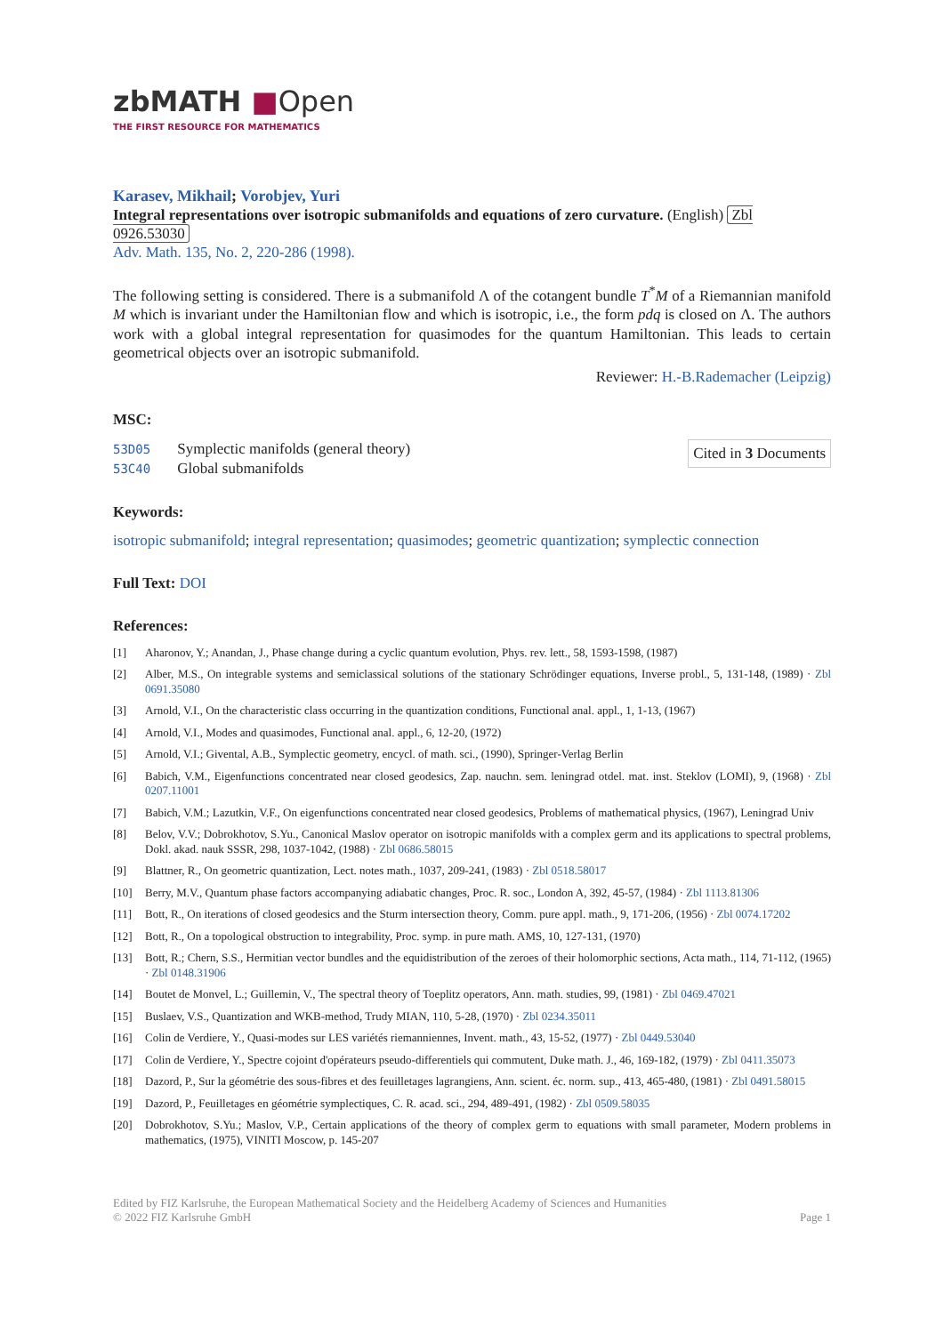zbMATH ■Open
THE FIRST RESOURCE FOR MATHEMATICS
Karasev, Mikhail; Vorobjev, Yuri
Integral representations over isotropic submanifolds and equations of zero curvature. (English) Zbl 0926.53030
Adv. Math. 135, No. 2, 220-286 (1998).
The following setting is considered. There is a submanifold Λ of the cotangent bundle T<sup>*</sup>M of a Riemannian manifold M which is invariant under the Hamiltonian flow and which is isotropic, i.e., the form pdq is closed on Λ. The authors work with a global integral representation for quasimodes for the quantum Hamiltonian. This leads to certain geometrical objects over an isotropic submanifold.
Reviewer: H.-B.Rademacher (Leipzig)
MSC:
53D05 Symplectic manifolds (general theory)
53C40 Global submanifolds
Cited in 3 Documents
Keywords:
isotropic submanifold; integral representation; quasimodes; geometric quantization; symplectic connection
Full Text: DOI
References:
[1] Aharonov, Y.; Anandan, J., Phase change during a cyclic quantum evolution, Phys. rev. lett., 58, 1593-1598, (1987)
[2] Alber, M.S., On integrable systems and semiclassical solutions of the stationary Schrödinger equations, Inverse probl., 5, 131-148, (1989) · Zbl 0691.35080
[3] Arnold, V.I., On the characteristic class occurring in the quantization conditions, Functional anal. appl., 1, 1-13, (1967)
[4] Arnold, V.I., Modes and quasimodes, Functional anal. appl., 6, 12-20, (1972)
[5] Arnold, V.I.; Givental, A.B., Symplectic geometry, encycl. of math. sci., (1990), Springer-Verlag Berlin
[6] Babich, V.M., Eigenfunctions concentrated near closed geodesics, Zap. nauchn. sem. leningrad otdel. mat. inst. Steklov (LOMI), 9, (1968) · Zbl 0207.11001
[7] Babich, V.M.; Lazutkin, V.F., On eigenfunctions concentrated near closed geodesics, Problems of mathematical physics, (1967), Leningrad Univ
[8] Belov, V.V.; Dobrokhotov, S.Yu., Canonical Maslov operator on isotropic manifolds with a complex germ and its applications to spectral problems, Dokl. akad. nauk SSSR, 298, 1037-1042, (1988) · Zbl 0686.58015
[9] Blattner, R., On geometric quantization, Lect. notes math., 1037, 209-241, (1983) · Zbl 0518.58017
[10] Berry, M.V., Quantum phase factors accompanying adiabatic changes, Proc. R. soc., London A, 392, 45-57, (1984) · Zbl 1113.81306
[11] Bott, R., On iterations of closed geodesics and the Sturm intersection theory, Comm. pure appl. math., 9, 171-206, (1956) · Zbl 0074.17202
[12] Bott, R., On a topological obstruction to integrability, Proc. symp. in pure math. AMS, 10, 127-131, (1970)
[13] Bott, R.; Chern, S.S., Hermitian vector bundles and the equidistribution of the zeroes of their holomorphic sections, Acta math., 114, 71-112, (1965) · Zbl 0148.31906
[14] Boutet de Monvel, L.; Guillemin, V., The spectral theory of Toeplitz operators, Ann. math. studies, 99, (1981) · Zbl 0469.47021
[15] Buslaev, V.S., Quantization and WKB-method, Trudy MIAN, 110, 5-28, (1970) · Zbl 0234.35011
[16] Colin de Verdiere, Y., Quasi-modes sur LES variétés riemanniennes, Invent. math., 43, 15-52, (1977) · Zbl 0449.53040
[17] Colin de Verdiere, Y., Spectre cojoint d'opérateurs pseudo-differentiels qui commutent, Duke math. J., 46, 169-182, (1979) · Zbl 0411.35073
[18] Dazord, P., Sur la géométrie des sous-fibres et des feuilletages lagrangiens, Ann. scient. éc. norm. sup., 413, 465-480, (1981) · Zbl 0491.58015
[19] Dazord, P., Feuilletages en géométrie symplectiques, C. R. acad. sci., 294, 489-491, (1982) · Zbl 0509.58035
[20] Dobrokhotov, S.Yu.; Maslov, V.P., Certain applications of the theory of complex germ to equations with small parameter, Modern problems in mathematics, (1975), VINITI Moscow, p. 145-207
Edited by FIZ Karlsruhe, the European Mathematical Society and the Heidelberg Academy of Sciences and Humanities
© 2022 FIZ Karlsruhe GmbH Page 1